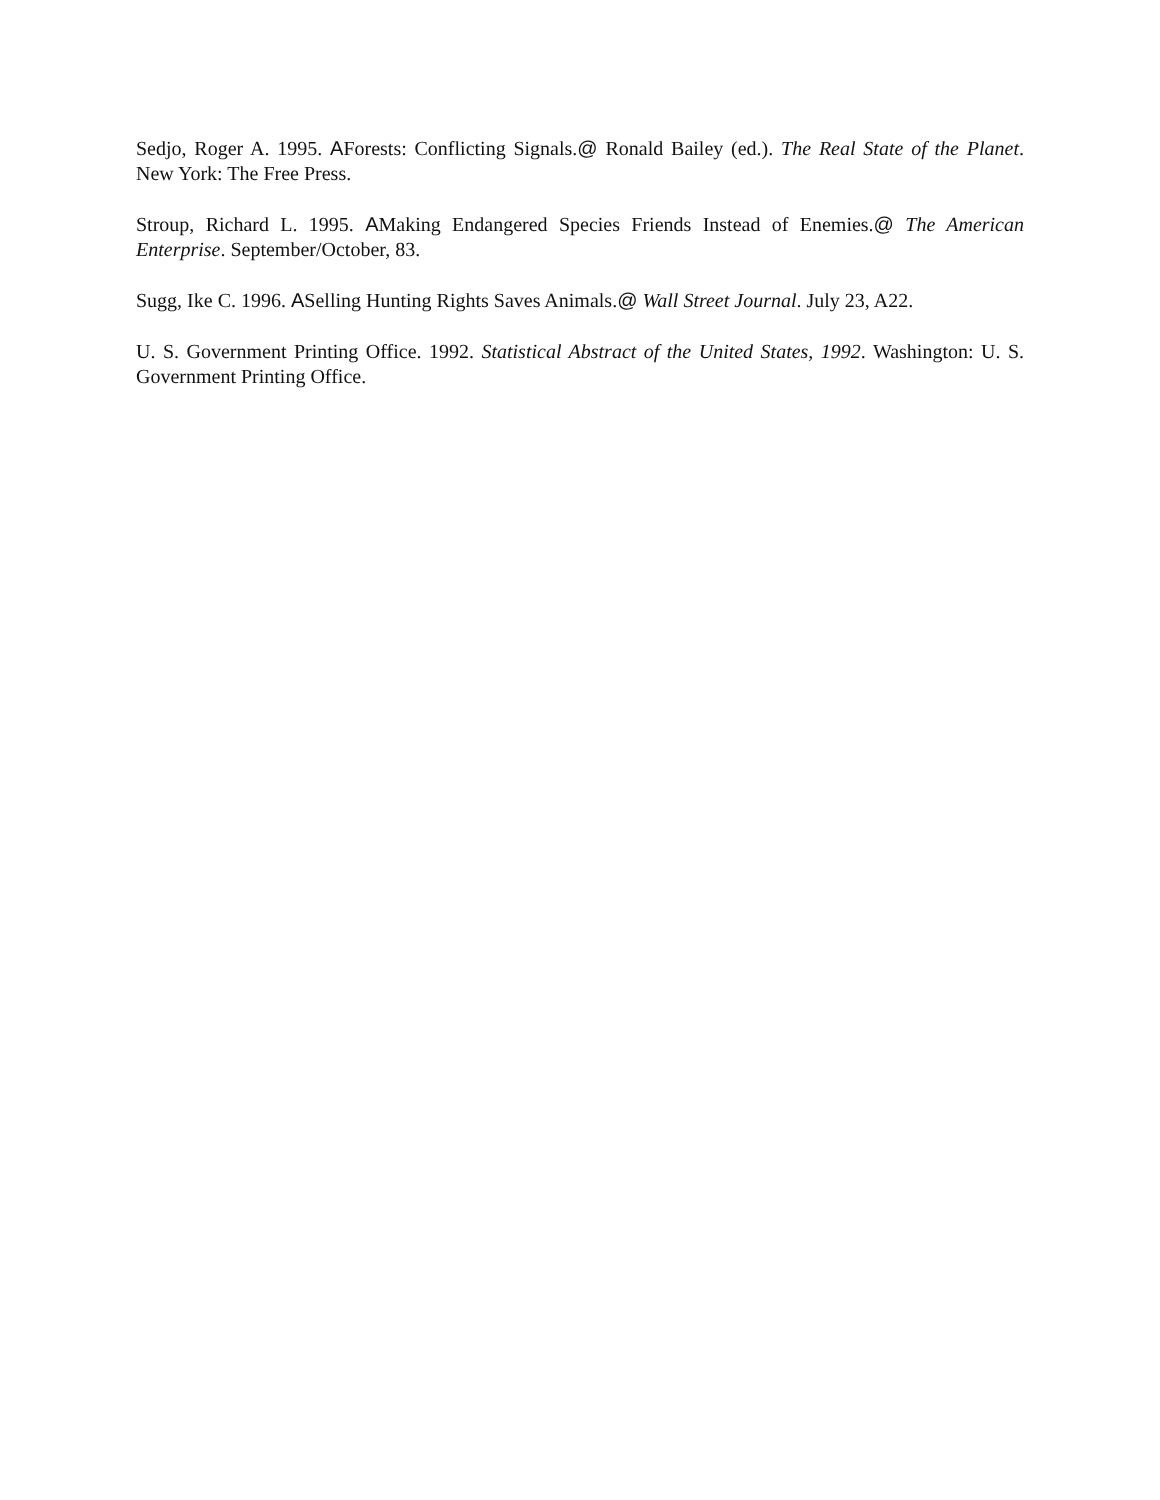Sedjo, Roger A. 1995. AForests: Conflicting Signals.@ Ronald Bailey (ed.). The Real State of the Planet. New York: The Free Press.
Stroup, Richard L. 1995. AMaking Endangered Species Friends Instead of Enemies.@ The American Enterprise. September/October, 83.
Sugg, Ike C. 1996. ASelling Hunting Rights Saves Animals.@ Wall Street Journal. July 23, A22.
U. S. Government Printing Office. 1992. Statistical Abstract of the United States, 1992. Washington: U. S. Government Printing Office.